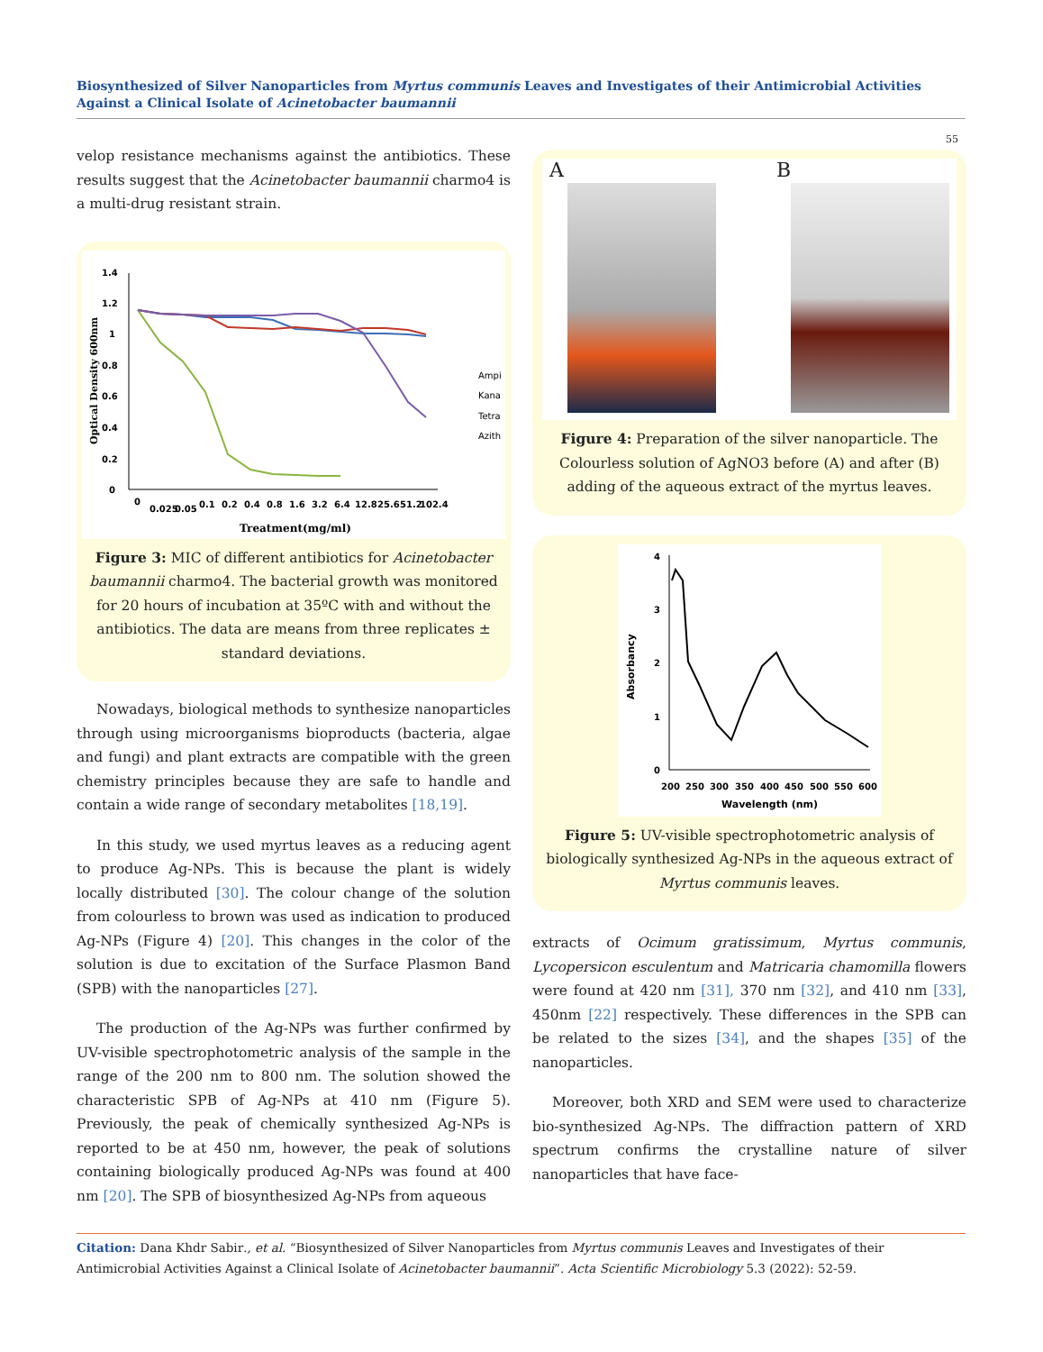Biosynthesized of Silver Nanoparticles from Myrtus communis Leaves and Investigates of their Antimicrobial Activities Against a Clinical Isolate of Acinetobacter baumannii
55
velop resistance mechanisms against the antibiotics. These results suggest that the Acinetobacter baumannii charmo4 is a multi-drug resistant strain.
1.4
1.2
1
0.8
0.6
0.4
0.2
0
Ampi
Kana
Tetra
Azith
Optical Density 600nm
0
0.025
0.05
0.1
0.2
0.4
0.8
1.6
3.2
6.4
12.8
25.6
51.2
102.4
Treatment(mg/ml)
Figure 3: MIC of different antibiotics for Acinetobacter baumannii charmo4. The bacterial growth was monitored for 20 hours of incubation at 35ºC with and without the antibiotics. The data are means from three replicates ± standard deviations.
Nowadays, biological methods to synthesize nanoparticles through using microorganisms bioproducts (bacteria, algae and fungi) and plant extracts are compatible with the green chemistry principles because they are safe to handle and contain a wide range of secondary metabolites [18,19].
In this study, we used myrtus leaves as a reducing agent to produce Ag-NPs. This is because the plant is widely locally distributed [30]. The colour change of the solution from colourless to brown was used as indication to produced Ag-NPs (Figure 4) [20]. This changes in the color of the solution is due to excitation of the Surface Plasmon Band (SPB) with the nanoparticles [27].
The production of the Ag-NPs was further confirmed by UV-visible spectrophotometric analysis of the sample in the range of the 200 nm to 800 nm. The solution showed the characteristic SPB of Ag-NPs at 410 nm (Figure 5). Previously, the peak of chemically synthesized Ag-NPs is reported to be at 450 nm, however, the peak of solutions containing biologically produced Ag-NPs was found at 400 nm [20]. The SPB of biosynthesized Ag-NPs from aqueous
A B
Figure 4: Preparation of the silver nanoparticle. The Colourless solution of AgNO3 before (A) and after (B) adding of the aqueous extract of the myrtus leaves.
4
3
2
1
0
200
250
300
350
400
450
500
550
600
Absorbancy
Wavelength (nm)
Figure 5: UV-visible spectrophotometric analysis of biologically synthesized Ag-NPs in the aqueous extract of Myrtus communis leaves.
extracts of Ocimum gratissimum, Myrtus communis, Lycopersicon esculentum and Matricaria chamomilla flowers were found at 420 nm [31], 370 nm [32], and 410 nm [33], 450nm [22] respectively. These differences in the SPB can be related to the sizes [34], and the shapes [35] of the nanoparticles.
Moreover, both XRD and SEM were used to characterize bio-synthesized Ag-NPs. The diffraction pattern of XRD spectrum confirms the crystalline nature of silver nanoparticles that have face-
Citation: Dana Khdr Sabir., et al. “Biosynthesized of Silver Nanoparticles from Myrtus communis Leaves and Investigates of their Antimicrobial Activities Against a Clinical Isolate of Acinetobacter baumannii”. Acta Scientific Microbiology 5.3 (2022): 52-59.